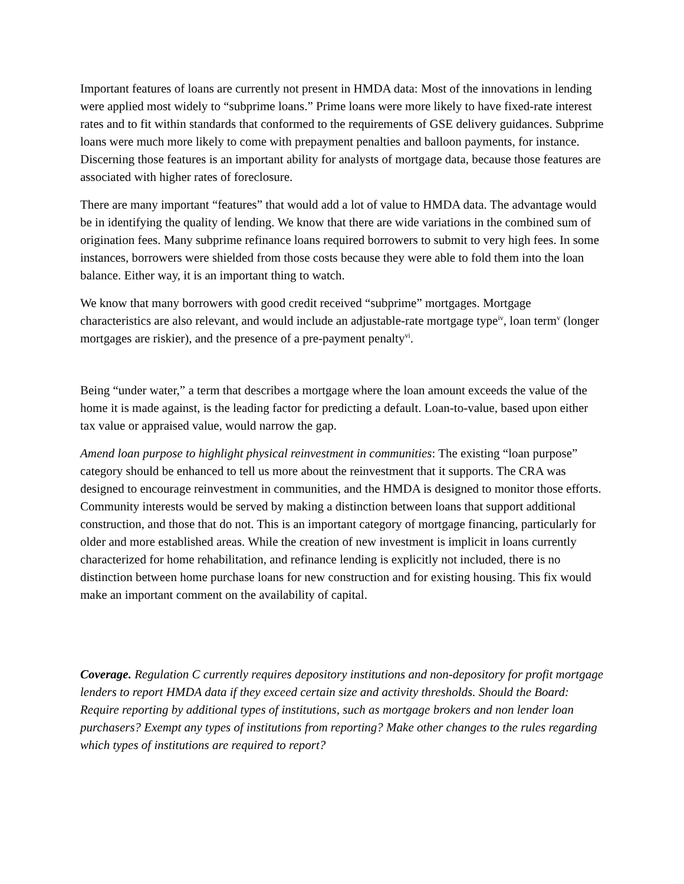Important features of loans are currently not present in HMDA data: Most of the innovations in lending were applied most widely to “subprime loans.” Prime loans were more likely to have fixed-rate interest rates and to fit within standards that conformed to the requirements of GSE delivery guidances. Subprime loans were much more likely to come with prepayment penalties and balloon payments, for instance. Discerning those features is an important ability for analysts of mortgage data, because those features are associated with higher rates of foreclosure.
There are many important “features” that would add a lot of value to HMDA data. The advantage would be in identifying the quality of lending. We know that there are wide variations in the combined sum of origination fees. Many subprime refinance loans required borrowers to submit to very high fees. In some instances, borrowers were shielded from those costs because they were able to fold them into the loan balance. Either way, it is an important thing to watch.
We know that many borrowers with good credit received “subprime” mortgages. Mortgage characteristics are also relevant, and would include an adjustable-rate mortgage type<sup>iv</sup>, loan term<sup>v</sup> (longer mortgages are riskier), and the presence of a pre-payment penalty<sup>vi</sup>.
Being “under water,” a term that describes a mortgage where the loan amount exceeds the value of the home it is made against, is the leading factor for predicting a default. Loan-to-value, based upon either tax value or appraised value, would narrow the gap.
Amend loan purpose to highlight physical reinvestment in communities: The existing “loan purpose” category should be enhanced to tell us more about the reinvestment that it supports. The CRA was designed to encourage reinvestment in communities, and the HMDA is designed to monitor those efforts. Community interests would be served by making a distinction between loans that support additional construction, and those that do not. This is an important category of mortgage financing, particularly for older and more established areas. While the creation of new investment is implicit in loans currently characterized for home rehabilitation, and refinance lending is explicitly not included, there is no distinction between home purchase loans for new construction and for existing housing. This fix would make an important comment on the availability of capital.
Coverage. Regulation C currently requires depository institutions and non-depository for profit mortgage lenders to report HMDA data if they exceed certain size and activity thresholds. Should the Board: Require reporting by additional types of institutions, such as mortgage brokers and non lender loan purchasers? Exempt any types of institutions from reporting? Make other changes to the rules regarding which types of institutions are required to report?